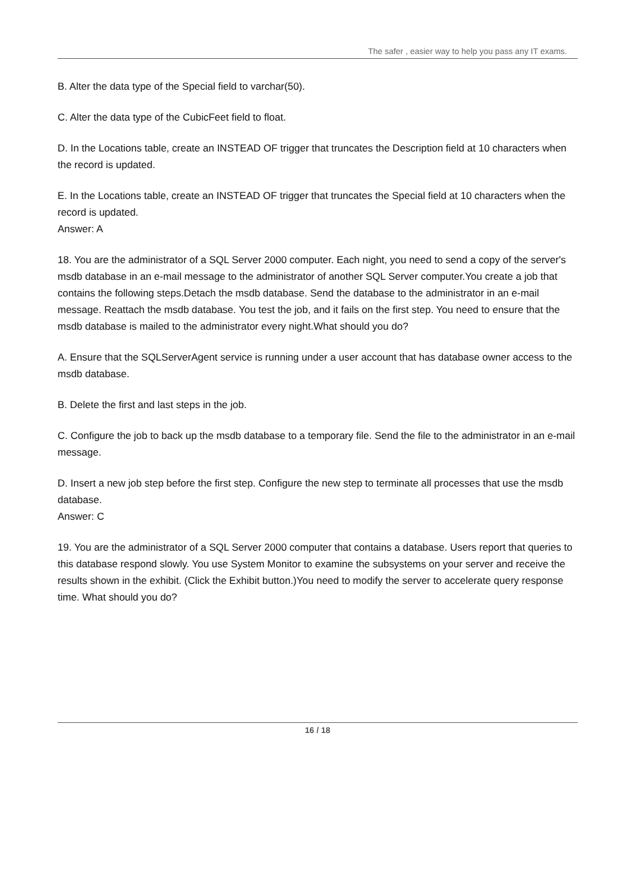The safer , easier way to help you pass any IT exams.
B. Alter the data type of the Special field to varchar(50).
C. Alter the data type of the CubicFeet field to float.
D. In the Locations table, create an INSTEAD OF trigger that truncates the Description field at 10 characters when the record is updated.
E. In the Locations table, create an INSTEAD OF trigger that truncates the Special field at 10 characters when the record is updated.
Answer: A
18. You are the administrator of a SQL Server 2000 computer. Each night, you need to send a copy of the server's msdb database in an e-mail message to the administrator of another SQL Server computer.You create a job that contains the following steps.Detach the msdb database. Send the database to the administrator in an e-mail message. Reattach the msdb database. You test the job, and it fails on the first step. You need to ensure that the msdb database is mailed to the administrator every night.What should you do?
A. Ensure that the SQLServerAgent service is running under a user account that has database owner access to the msdb database.
B. Delete the first and last steps in the job.
C. Configure the job to back up the msdb database to a temporary file. Send the file to the administrator in an e-mail message.
D. Insert a new job step before the first step. Configure the new step to terminate all processes that use the msdb database.
Answer: C
19. You are the administrator of a SQL Server 2000 computer that contains a database. Users report that queries to this database respond slowly. You use System Monitor to examine the subsystems on your server and receive the results shown in the exhibit. (Click the Exhibit button.)You need to modify the server to accelerate query response time. What should you do?
16 / 18